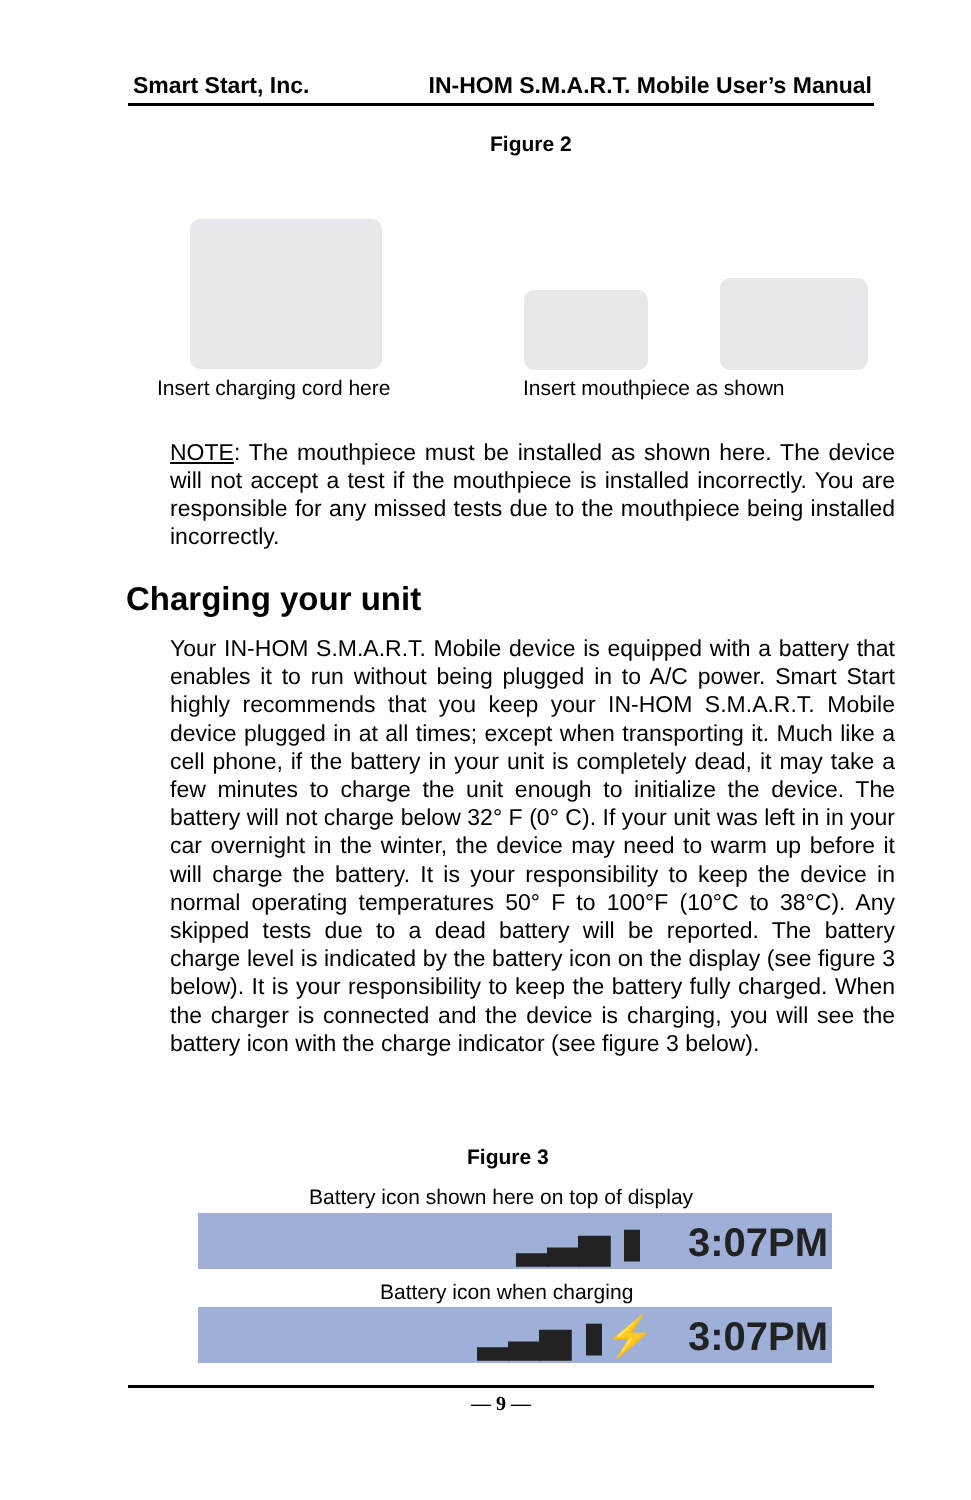Smart Start, Inc. IN-HOM S.M.A.R.T. Mobile User’s Manual
Figure 2
Insert charging cord here Insert mouthpiece as shown
NOTE: The mouthpiece must be installed as shown here. The device will not accept a test if the mouthpiece is installed incorrectly. You are responsible for any missed tests due to the mouthpiece being installed incorrectly.
Charging your unit
Your IN-HOM S.M.A.R.T. Mobile device is equipped with a battery that enables it to run without being plugged in to A/C power. Smart Start highly recommends that you keep your IN-HOM S.M.A.R.T. Mobile device plugged in at all times; except when transporting it. Much like a cell phone, if the battery in your unit is completely dead, it may take a few minutes to charge the unit enough to initialize the device. The battery will not charge below 32° F (0° C). If your unit was left in in your car overnight in the winter, the device may need to warm up before it will charge the battery. It is your responsibility to keep the device in normal operating temperatures 50° F to 100°F (10°C to 38°C). Any skipped tests due to a dead battery will be reported. The battery charge level is indicated by the battery icon on the display (see figure 3 below). It is your responsibility to keep the battery fully charged. When the charger is connected and the device is charging, you will see the battery icon with the charge indicator (see figure 3 below).
Figure 3
Battery icon shown here on top of display
▂▃▅ ▮ 3:07PM
Battery icon when charging
▂▃▅ ▮⚡ 3:07PM
— 9 —